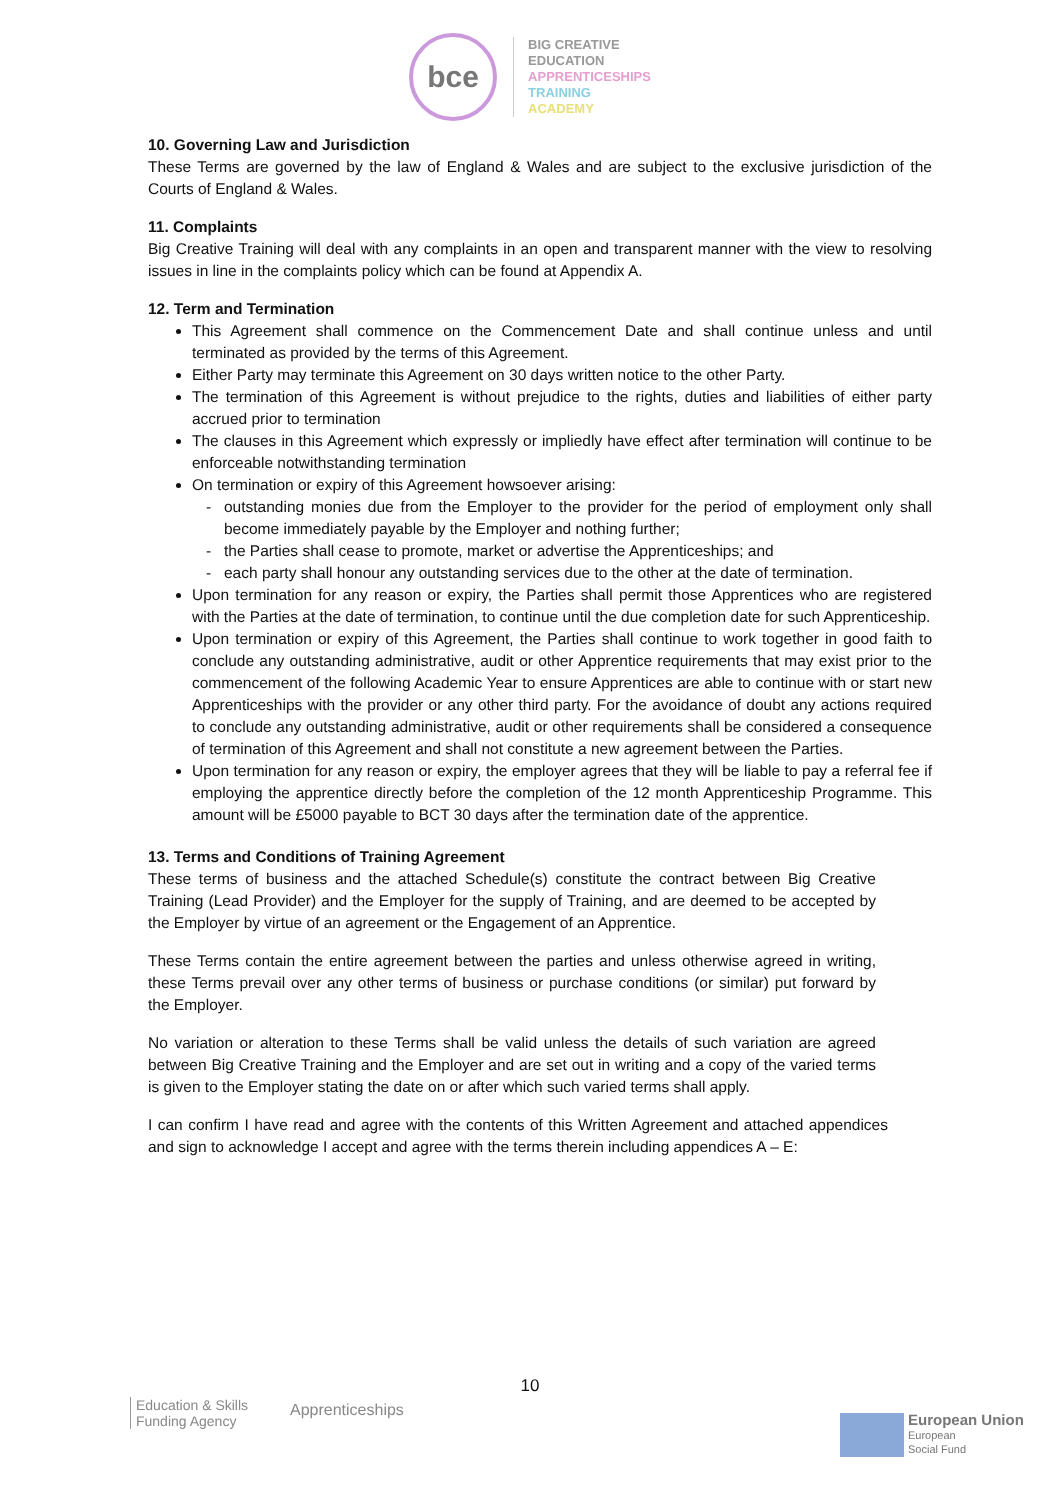bce
BIG CREATIVE
EDUCATION
APPRENTICESHIPS
TRAINING
ACADEMY
10. Governing Law and Jurisdiction
These Terms are governed by the law of England & Wales and are subject to the exclusive jurisdiction of the Courts of England & Wales.
11. Complaints
Big Creative Training will deal with any complaints in an open and transparent manner with the view to resolving issues in line in the complaints policy which can be found at Appendix A.
12. Term and Termination
This Agreement shall commence on the Commencement Date and shall continue unless and until terminated as provided by the terms of this Agreement.
Either Party may terminate this Agreement on 30 days written notice to the other Party.
The termination of this Agreement is without prejudice to the rights, duties and liabilities of either party accrued prior to termination
The clauses in this Agreement which expressly or impliedly have effect after termination will continue to be enforceable notwithstanding termination
On termination or expiry of this Agreement howsoever arising:
outstanding monies due from the Employer to the provider for the period of employment only shall become immediately payable by the Employer and nothing further;
the Parties shall cease to promote, market or advertise the Apprenticeships; and
each party shall honour any outstanding services due to the other at the date of termination.
Upon termination for any reason or expiry, the Parties shall permit those Apprentices who are registered with the Parties at the date of termination, to continue until the due completion date for such Apprenticeship.
Upon termination or expiry of this Agreement, the Parties shall continue to work together in good faith to conclude any outstanding administrative, audit or other Apprentice requirements that may exist prior to the commencement of the following Academic Year to ensure Apprentices are able to continue with or start new Apprenticeships with the provider or any other third party. For the avoidance of doubt any actions required to conclude any outstanding administrative, audit or other requirements shall be considered a consequence of termination of this Agreement and shall not constitute a new agreement between the Parties.
Upon termination for any reason or expiry, the employer agrees that they will be liable to pay a referral fee if employing the apprentice directly before the completion of the 12 month Apprenticeship Programme. This amount will be £5000 payable to BCT 30 days after the termination date of the apprentice.
13. Terms and Conditions of Training Agreement
These terms of business and the attached Schedule(s) constitute the contract between Big Creative Training (Lead Provider) and the Employer for the supply of Training, and are deemed to be accepted by the Employer by virtue of an agreement or the Engagement of an Apprentice.
These Terms contain the entire agreement between the parties and unless otherwise agreed in writing, these Terms prevail over any other terms of business or purchase conditions (or similar) put forward by the Employer.
No variation or alteration to these Terms shall be valid unless the details of such variation are agreed between Big Creative Training and the Employer and are set out in writing and a copy of the varied terms is given to the Employer stating the date on or after which such varied terms shall apply.
I can confirm I have read and agree with the contents of this Written Agreement and attached appendices and sign to acknowledge I accept and agree with the terms therein including appendices A – E:
10
Education & Skills
Funding Agency
Apprenticeships
European Union
European
Social Fund